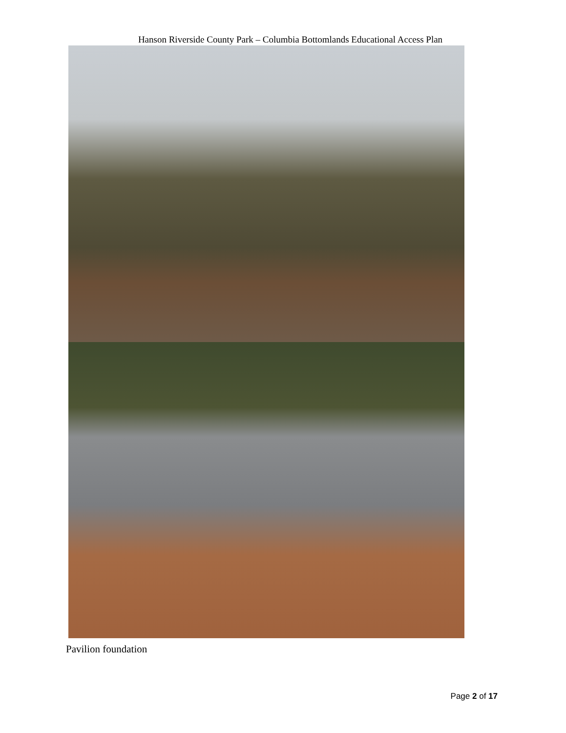Hanson Riverside County Park – Columbia Bottomlands Educational Access Plan
Pavilion foundation
Page 2 of 17